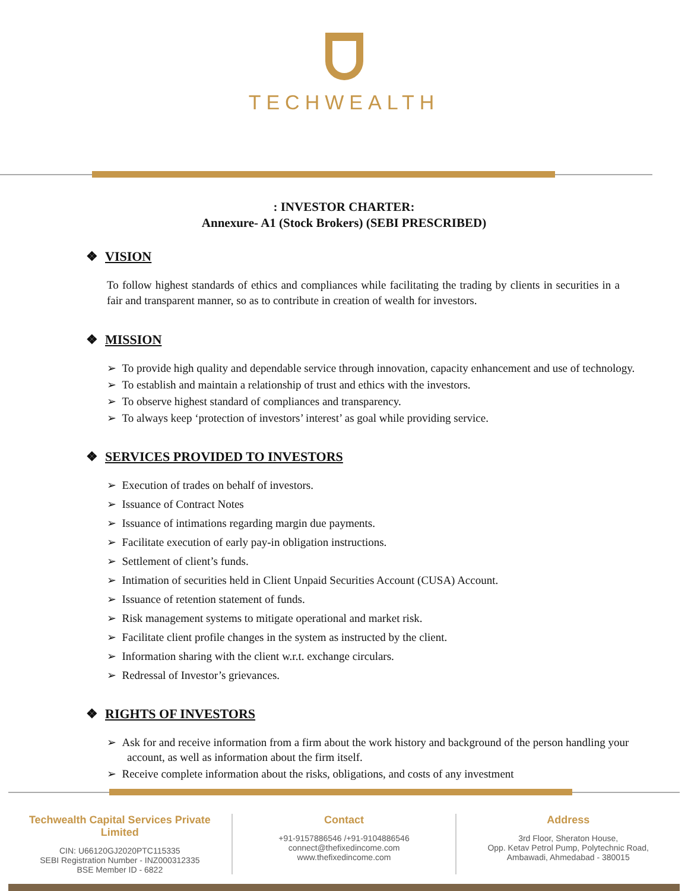TECHWEALTH
: INVESTOR CHARTER:
Annexure- A1 (Stock Brokers) (SEBI PRESCRIBED)
❖ VISION
To follow highest standards of ethics and compliances while facilitating the trading by clients in securities in a fair and transparent manner, so as to contribute in creation of wealth for investors.
❖ MISSION
➢ To provide high quality and dependable service through innovation, capacity enhancement and use of technology.
➢ To establish and maintain a relationship of trust and ethics with the investors.
➢ To observe highest standard of compliances and transparency.
➢ To always keep ‘protection of investors’ interest’ as goal while providing service.
❖ SERVICES PROVIDED TO INVESTORS
➢ Execution of trades on behalf of investors.
➢ Issuance of Contract Notes
➢ Issuance of intimations regarding margin due payments.
➢ Facilitate execution of early pay-in obligation instructions.
➢ Settlement of client’s funds.
➢ Intimation of securities held in Client Unpaid Securities Account (CUSA) Account.
➢ Issuance of retention statement of funds.
➢ Risk management systems to mitigate operational and market risk.
➢ Facilitate client profile changes in the system as instructed by the client.
➢ Information sharing with the client w.r.t. exchange circulars.
➢ Redressal of Investor’s grievances.
❖ RIGHTS OF INVESTORS
➢ Ask for and receive information from a firm about the work history and background of the person handling your account, as well as information about the firm itself.
➢ Receive complete information about the risks, obligations, and costs of any investment
Techwealth Capital Services Private Limited
CIN: U66120GJ2020PTC115335
SEBI Registration Number - INZ000312335
BSE Member ID - 6822
Contact
+91-9157886546 /+91-9104886546
connect@thefixedincome.com
www.thefixedincome.com
Address
3rd Floor, Sheraton House,
Opp. Ketav Petrol Pump, Polytechnic Road,
Ambawadi, Ahmedabad - 380015